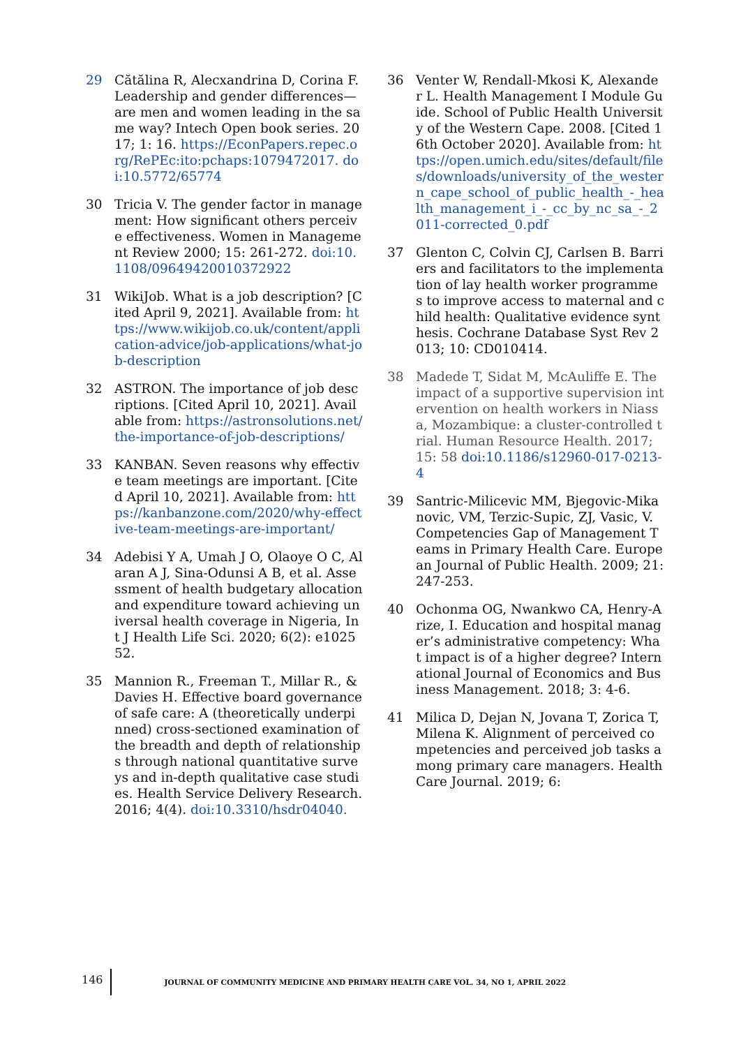29 Cătălina R, Alecxandrina D, Corina F. Leadership and gender differences—are men and women leading in the same way? Intech Open book series. 2017; 1: 16. https://EconPapers.repec.org/RePEc:ito:pchaps:1079472017. doi:10.5772/65774
30 Tricia V. The gender factor in management: How significant others perceive effectiveness. Women in Management Review 2000; 15: 261-272. doi:10.1108/09649420010372922
31 WikiJob. What is a job description? [Cited April 9, 2021]. Available from: https://www.wikijob.co.uk/content/application-advice/job-applications/what-job-description
32 ASTRON. The importance of job descriptions. [Cited April 10, 2021]. Available from: https://astronsolutions.net/the-importance-of-job-descriptions/
33 KANBAN. Seven reasons why effective team meetings are important. [Cited April 10, 2021]. Available from: https://kanbanzone.com/2020/why-effective-team-meetings-are-important/
34 Adebisi Y A, Umah J O, Olaoye O C, Alaran A J, Sina-Odunsi A B, et al. Assessment of health budgetary allocation and expenditure toward achieving universal health coverage in Nigeria, Int J Health Life Sci. 2020; 6(2): e102552.
35 Mannion R., Freeman T., Millar R., & Davies H. Effective board governance of safe care: A (theoretically underpinned) cross-sectioned examination of the breadth and depth of relationships through national quantitative surveys and in-depth qualitative case studies. Health Service Delivery Research. 2016; 4(4). doi:10.3310/hsdr04040.
36 Venter W, Rendall-Mkosi K, Alexander L. Health Management I Module Guide. School of Public Health University of the Western Cape. 2008. [Cited 16th October 2020]. Available from: https://open.umich.edu/sites/default/files/downloads/university_of_the_western_cape_school_of_public_health_-_health_management_i_-_cc_by_nc_sa_-_2011-corrected_0.pdf
37 Glenton C, Colvin CJ, Carlsen B. Barriers and facilitators to the implementation of lay health worker programmes to improve access to maternal and child health: Qualitative evidence synthesis. Cochrane Database Syst Rev 2013; 10: CD010414.
38 Madede T, Sidat M, McAuliffe E. The impact of a supportive supervision intervention on health workers in Niassa, Mozambique: a cluster-controlled trial. Human Resource Health. 2017; 15: 58 doi:10.1186/s12960-017-0213-4
39 Santric-Milicevic MM, Bjegovic-Mikanovic, VM, Terzic-Supic, ZJ, Vasic, V. Competencies Gap of Management Teams in Primary Health Care. European Journal of Public Health. 2009; 21: 247-253.
40 Ochonma OG, Nwankwo CA, Henry-Arize, I. Education and hospital manager’s administrative competency: What impact is of a higher degree? International Journal of Economics and Business Management. 2018; 3: 4-6.
41 Milica D, Dejan N, Jovana T, Zorica T, Milena K. Alignment of perceived competencies and perceived job tasks among primary care managers. Health Care Journal. 2019; 6:
146
JOURNAL OF COMMUNITY MEDICINE AND PRIMARY HEALTH CARE VOL. 34, NO 1, APRIL 2022